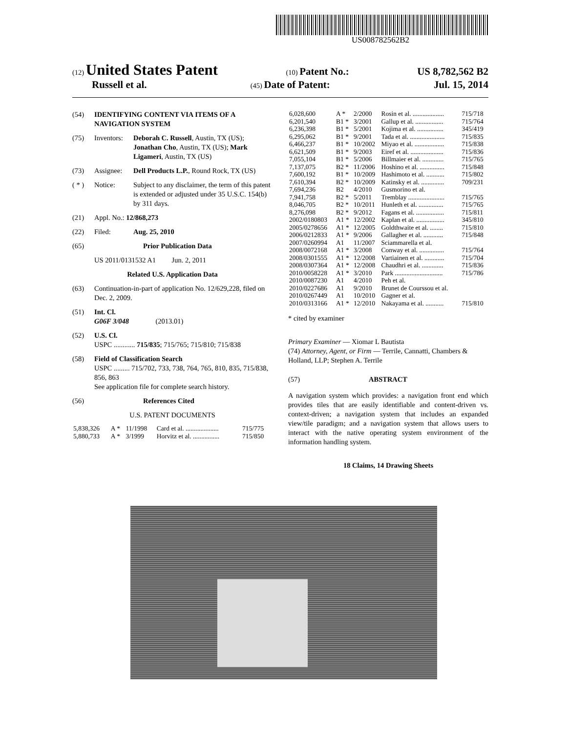US008782562B2
(12) United States Patent (10) Patent No.: US 8,782,562 B2
Russell et al. (45) Date of Patent: Jul. 15, 2014
(54) IDENTIFYING CONTENT VIA ITEMS OF A NAVIGATION SYSTEM
(75) Inventors: Deborah C. Russell, Austin, TX (US); Jonathan Cho, Austin, TX (US); Mark Ligameri, Austin, TX (US)
(73) Assignee: Dell Products L.P., Round Rock, TX (US)
( * ) Notice: Subject to any disclaimer, the term of this patent is extended or adjusted under 35 U.S.C. 154(b) by 311 days.
(21) Appl. No.: 12/868,273
(22) Filed: Aug. 25, 2010
(65) Prior Publication Data
US 2011/0131532 A1 Jun. 2, 2011
Related U.S. Application Data
(63) Continuation-in-part of application No. 12/629,228, filed on Dec. 2, 2009.
(51) Int. Cl.
G06F 3/048 (2013.01)
(52) U.S. Cl.
USPC ............ 715/835; 715/765; 715/810; 715/838
(58) Field of Classification Search
USPC ......... 715/702, 733, 738, 764, 765, 810, 835, 715/838, 856, 863
See application file for complete search history.
(56) References Cited
U.S. PATENT DOCUMENTS
| 5,838,326 | A * | 11/1998 | Card et al. .................... | 715/775 |
| 5,880,733 | A * | 3/1999 | Horvitz et al. ................ | 715/850 |
| 6,028,600 | A * | 2/2000 | Rosin et al. ................... | 715/718 |
| 6,201,540 | B1 * | 3/2001 | Gallup et al. ................. | 715/764 |
| 6,236,398 | B1 * | 5/2001 | Kojima et al. ................ | 345/419 |
| 6,295,062 | B1 * | 9/2001 | Tada et al. ..................... | 715/835 |
| 6,466,237 | B1 * | 10/2002 | Miyao et al. .................. | 715/838 |
| 6,621,509 | B1 * | 9/2003 | Eiref et al. .................... | 715/836 |
| 7,055,104 | B1 * | 5/2006 | Billmaier et al. ............. | 715/765 |
| 7,137,075 | B2 * | 11/2006 | Hoshino et al. ............... | 715/848 |
| 7,600,192 | B1 * | 10/2009 | Hashimoto et al. ........... | 715/802 |
| 7,610,394 | B2 * | 10/2009 | Katinsky et al. .............. | 709/231 |
| 7,694,236 | B2 | 4/2010 | Gusmorino et al. | |
| 7,941,758 | B2 * | 5/2011 | Tremblay ...................... | 715/765 |
| 8,046,705 | B2 * | 10/2011 | Hunleth et al. ............... | 715/765 |
| 8,276,098 | B2 * | 9/2012 | Fagans et al. ................. | 715/811 |
| 2002/0180803 | A1 * | 12/2002 | Kaplan et al. ................. | 345/810 |
| 2005/0278656 | A1 * | 12/2005 | Goldthwaite et al. ........ | 715/810 |
| 2006/0212833 | A1 * | 9/2006 | Gallagher et al. ............ | 715/848 |
| 2007/0260994 | A1 | 11/2007 | Sciammarella et al. | |
| 2008/0072168 | A1 * | 3/2008 | Conway et al. ............... | 715/764 |
| 2008/0301555 | A1 * | 12/2008 | Vartiainen et al. ............ | 715/704 |
| 2008/0307364 | A1 * | 12/2008 | Chaudhri et al. ............. | 715/836 |
| 2010/0058228 | A1 * | 3/2010 | Park ............................. | 715/786 |
| 2010/0087230 | A1 | 4/2010 | Peh et al. | |
| 2010/0227686 | A1 | 9/2010 | Brunet de Courssou et al. | |
| 2010/0267449 | A1 | 10/2010 | Gagner et al. | |
| 2010/0313166 | A1 * | 12/2010 | Nakayama et al. ........... | 715/810 |
* cited by examiner
Primary Examiner — Xiomar L Bautista
(74) Attorney, Agent, or Firm — Terrile, Cannatti, Chambers & Holland, LLP; Stephen A. Terrile
(57) ABSTRACT
A navigation system which provides: a navigation front end which provides tiles that are easily identifiable and content-driven vs. context-driven; a navigation system that includes an expanded view/tile paradigm; and a navigation system that allows users to interact with the native operating system environment of the information handling system.
18 Claims, 14 Drawing Sheets